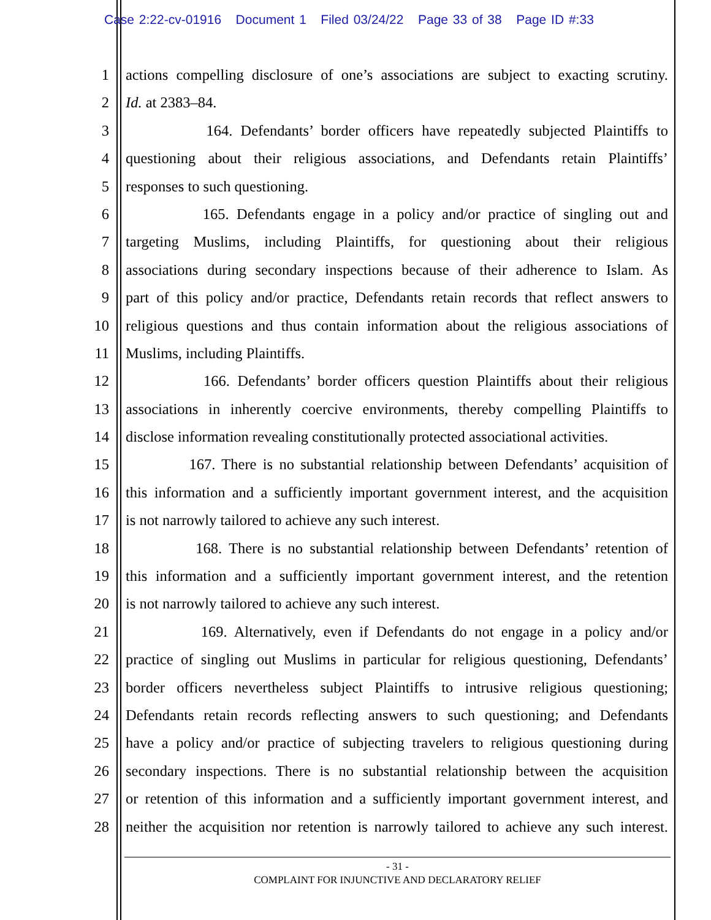Case 2:22-cv-01916 Document 1 Filed 03/24/22 Page 33 of 38 Page ID #:33
1 actions compelling disclosure of one’s associations are subject to exacting scrutiny.
2 Id. at 2383–84.
3 164. Defendants’ border officers have repeatedly subjected Plaintiffs to
4 questioning about their religious associations, and Defendants retain Plaintiffs’
5 responses to such questioning.
6 165. Defendants engage in a policy and/or practice of singling out and
7 targeting Muslims, including Plaintiffs, for questioning about their religious
8 associations during secondary inspections because of their adherence to Islam. As
9 part of this policy and/or practice, Defendants retain records that reflect answers to
10 religious questions and thus contain information about the religious associations of
11 Muslims, including Plaintiffs.
12 166. Defendants’ border officers question Plaintiffs about their religious
13 associations in inherently coercive environments, thereby compelling Plaintiffs to
14 disclose information revealing constitutionally protected associational activities.
15 167. There is no substantial relationship between Defendants’ acquisition of
16 this information and a sufficiently important government interest, and the acquisition
17 is not narrowly tailored to achieve any such interest.
18 168. There is no substantial relationship between Defendants’ retention of
19 this information and a sufficiently important government interest, and the retention
20 is not narrowly tailored to achieve any such interest.
21 169. Alternatively, even if Defendants do not engage in a policy and/or
22 practice of singling out Muslims in particular for religious questioning, Defendants’
23 border officers nevertheless subject Plaintiffs to intrusive religious questioning;
24 Defendants retain records reflecting answers to such questioning; and Defendants
25 have a policy and/or practice of subjecting travelers to religious questioning during
26 secondary inspections. There is no substantial relationship between the acquisition
27 or retention of this information and a sufficiently important government interest, and
28 neither the acquisition nor retention is narrowly tailored to achieve any such interest.
- 31 -
COMPLAINT FOR INJUNCTIVE AND DECLARATORY RELIEF